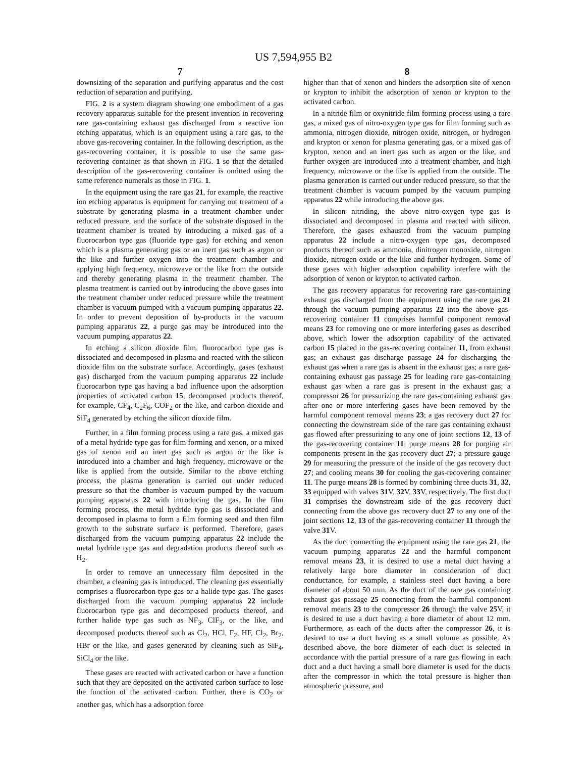US 7,594,955 B2
7
downsizing of the separation and purifying apparatus and the cost reduction of separation and purifying.
FIG. 2 is a system diagram showing one embodiment of a gas recovery apparatus suitable for the present invention in recovering rare gas-containing exhaust gas discharged from a reactive ion etching apparatus, which is an equipment using a rare gas, to the above gas-recovering container. In the following description, as the gas-recovering container, it is possible to use the same gas-recovering container as that shown in FIG. 1 so that the detailed description of the gas-recovering container is omitted using the same reference numerals as those in FIG. 1.
In the equipment using the rare gas 21, for example, the reactive ion etching apparatus is equipment for carrying out treatment of a substrate by generating plasma in a treatment chamber under reduced pressure, and the surface of the substrate disposed in the treatment chamber is treated by introducing a mixed gas of a fluorocarbon type gas (fluoride type gas) for etching and xenon which is a plasma generating gas or an inert gas such as argon or the like and further oxygen into the treatment chamber and applying high frequency, microwave or the like from the outside and thereby generating plasma in the treatment chamber. The plasma treatment is carried out by introducing the above gases into the treatment chamber under reduced pressure while the treatment chamber is vacuum pumped with a vacuum pumping apparatus 22. In order to prevent deposition of by-products in the vacuum pumping apparatus 22, a purge gas may be introduced into the vacuum pumping apparatus 22.
In etching a silicon dioxide film, fluorocarbon type gas is dissociated and decomposed in plasma and reacted with the silicon dioxide film on the substrate surface. Accordingly, gases (exhaust gas) discharged from the vacuum pumping apparatus 22 include fluorocarbon type gas having a bad influence upon the adsorption properties of activated carbon 15, decomposed products thereof, for example, CF<sub>4</sub>, C<sub>2</sub>F<sub>6</sub>, COF<sub>2</sub> or the like, and carbon dioxide and SiF<sub>4</sub> generated by etching the silicon dioxide film.
Further, in a film forming process using a rare gas, a mixed gas of a metal hydride type gas for film forming and xenon, or a mixed gas of xenon and an inert gas such as argon or the like is introduced into a chamber and high frequency, microwave or the like is applied from the outside. Similar to the above etching process, the plasma generation is carried out under reduced pressure so that the chamber is vacuum pumped by the vacuum pumping apparatus 22 with introducing the gas. In the film forming process, the metal hydride type gas is dissociated and decomposed in plasma to form a film forming seed and then film growth to the substrate surface is performed. Therefore, gases discharged from the vacuum pumping apparatus 22 include the metal hydride type gas and degradation products thereof such as H<sub>2</sub>.
In order to remove an unnecessary film deposited in the chamber, a cleaning gas is introduced. The cleaning gas essentially comprises a fluorocarbon type gas or a halide type gas. The gases discharged from the vacuum pumping apparatus 22 include fluorocarbon type gas and decomposed products thereof, and further halide type gas such as NF<sub>3</sub>, ClF<sub>3</sub>, or the like, and decomposed products thereof such as Cl<sub>2</sub>, HCl, F<sub>2</sub>, HF, Cl<sub>2</sub>, Br<sub>2</sub>, HBr or the like, and gases generated by cleaning such as SiF<sub>4</sub>, SiCl<sub>4</sub> or the like.
These gases are reacted with activated carbon or have a function such that they are deposited on the activated carbon surface to lose the function of the activated carbon. Further, there is CO<sub>2</sub> or another gas, which has a adsorption force
8
higher than that of xenon and hinders the adsorption site of xenon or krypton to inhibit the adsorption of xenon or krypton to the activated carbon.
In a nitride film or oxynitride film forming process using a rare gas, a mixed gas of nitro-oxygen type gas for film forming such as ammonia, nitrogen dioxide, nitrogen oxide, nitrogen, or hydrogen and krypton or xenon for plasma generating gas, or a mixed gas of krypton, xenon and an inert gas such as argon or the like, and further oxygen are introduced into a treatment chamber, and high frequency, microwave or the like is applied from the outside. The plasma generation is carried out under reduced pressure, so that the treatment chamber is vacuum pumped by the vacuum pumping apparatus 22 while introducing the above gas.
In silicon nitriding, the above nitro-oxygen type gas is dissociated and decomposed in plasma and reacted with silicon. Therefore, the gases exhausted from the vacuum pumping apparatus 22 include a nitro-oxygen type gas, decomposed products thereof such as ammonia, dinitrogen monoxide, nitrogen dioxide, nitrogen oxide or the like and further hydrogen. Some of these gases with higher adsorption capability interfere with the adsorption of xenon or krypton to activated carbon.
The gas recovery apparatus for recovering rare gas-containing exhaust gas discharged from the equipment using the rare gas 21 through the vacuum pumping apparatus 22 into the above gas-recovering container 11 comprises harmful component removal means 23 for removing one or more interfering gases as described above, which lower the adsorption capability of the activated carbon 15 placed in the gas-recovering container 11, from exhaust gas; an exhaust gas discharge passage 24 for discharging the exhaust gas when a rare gas is absent in the exhaust gas; a rare gas-containing exhaust gas passage 25 for leading rare gas-containing exhaust gas when a rare gas is present in the exhaust gas; a compressor 26 for pressurizing the rare gas-containing exhaust gas after one or more interfering gases have been removed by the harmful component removal means 23; a gas recovery duct 27 for connecting the downstream side of the rare gas containing exhaust gas flowed after pressurizing to any one of joint sections 12, 13 of the gas-recovering container 11; purge means 28 for purging air components present in the gas recovery duct 27; a pressure gauge 29 for measuring the pressure of the inside of the gas recovery duct 27; and cooling means 30 for cooling the gas-recovering container 11. The purge means 28 is formed by combining three ducts 31, 32, 33 equipped with valves 31 V, 32 V, 33 V, respectively. The first duct 31 comprises the downstream side of the gas recovery duct connecting from the above gas recovery duct 27 to any one of the joint sections 12, 13 of the gas-recovering container 11 through the valve 31 V.
As the duct connecting the equipment using the rare gas 21, the vacuum pumping apparatus 22 and the harmful component removal means 23, it is desired to use a metal duct having a relatively large bore diameter in consideration of duct conductance, for example, a stainless steel duct having a bore diameter of about 50 mm. As the duct of the rare gas containing exhaust gas passage 25 connecting from the harmful component removal means 23 to the compressor 26 through the valve 25 V, it is desired to use a duct having a bore diameter of about 12 mm. Furthermore, as each of the ducts after the compressor 26, it is desired to use a duct having as a small volume as possible. As described above, the bore diameter of each duct is selected in accordance with the partial pressure of a rare gas flowing in each duct and a duct having a small bore diameter is used for the ducts after the compressor in which the total pressure is higher than atmospheric pressure, and